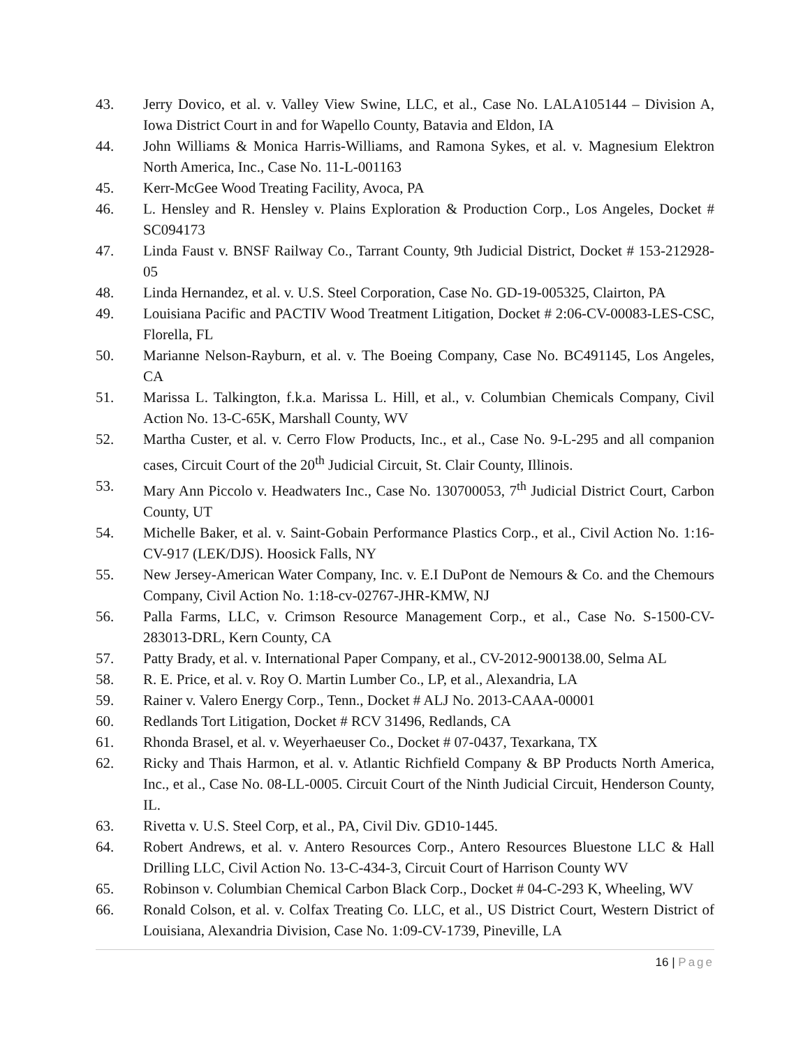43. Jerry Dovico, et al. v. Valley View Swine, LLC, et al., Case No. LALA105144 – Division A, Iowa District Court in and for Wapello County, Batavia and Eldon, IA
44. John Williams & Monica Harris-Williams, and Ramona Sykes, et al. v. Magnesium Elektron North America, Inc., Case No. 11-L-001163
45. Kerr-McGee Wood Treating Facility, Avoca, PA
46. L. Hensley and R. Hensley v. Plains Exploration & Production Corp., Los Angeles, Docket # SC094173
47. Linda Faust v. BNSF Railway Co., Tarrant County, 9th Judicial District, Docket # 153-212928-05
48. Linda Hernandez, et al. v. U.S. Steel Corporation, Case No. GD-19-005325, Clairton, PA
49. Louisiana Pacific and PACTIV Wood Treatment Litigation, Docket # 2:06-CV-00083-LES-CSC, Florella, FL
50. Marianne Nelson-Rayburn, et al. v. The Boeing Company, Case No. BC491145, Los Angeles, CA
51. Marissa L. Talkington, f.k.a. Marissa L. Hill, et al., v. Columbian Chemicals Company, Civil Action No. 13-C-65K, Marshall County, WV
52. Martha Custer, et al. v. Cerro Flow Products, Inc., et al., Case No. 9-L-295 and all companion cases, Circuit Court of the 20<sup>th</sup> Judicial Circuit, St. Clair County, Illinois.
53. Mary Ann Piccolo v. Headwaters Inc., Case No. 130700053, 7<sup>th</sup> Judicial District Court, Carbon County, UT
54. Michelle Baker, et al. v. Saint-Gobain Performance Plastics Corp., et al., Civil Action No. 1:16-CV-917 (LEK/DJS). Hoosick Falls, NY
55. New Jersey-American Water Company, Inc. v. E.I DuPont de Nemours & Co. and the Chemours Company, Civil Action No. 1:18-cv-02767-JHR-KMW, NJ
56. Palla Farms, LLC, v. Crimson Resource Management Corp., et al., Case No. S-1500-CV-283013-DRL, Kern County, CA
57. Patty Brady, et al. v. International Paper Company, et al., CV-2012-900138.00, Selma AL
58. R. E. Price, et al. v. Roy O. Martin Lumber Co., LP, et al., Alexandria, LA
59. Rainer v. Valero Energy Corp., Tenn., Docket # ALJ No. 2013-CAAA-00001
60. Redlands Tort Litigation, Docket # RCV 31496, Redlands, CA
61. Rhonda Brasel, et al. v. Weyerhaeuser Co., Docket # 07-0437, Texarkana, TX
62. Ricky and Thais Harmon, et al. v. Atlantic Richfield Company & BP Products North America, Inc., et al., Case No. 08-LL-0005. Circuit Court of the Ninth Judicial Circuit, Henderson County, IL.
63. Rivetta v. U.S. Steel Corp, et al., PA, Civil Div. GD10-1445.
64. Robert Andrews, et al. v. Antero Resources Corp., Antero Resources Bluestone LLC & Hall Drilling LLC, Civil Action No. 13-C-434-3, Circuit Court of Harrison County WV
65. Robinson v. Columbian Chemical Carbon Black Corp., Docket # 04-C-293 K, Wheeling, WV
66. Ronald Colson, et al. v. Colfax Treating Co. LLC, et al., US District Court, Western District of Louisiana, Alexandria Division, Case No. 1:09-CV-1739, Pineville, LA
16 | Page